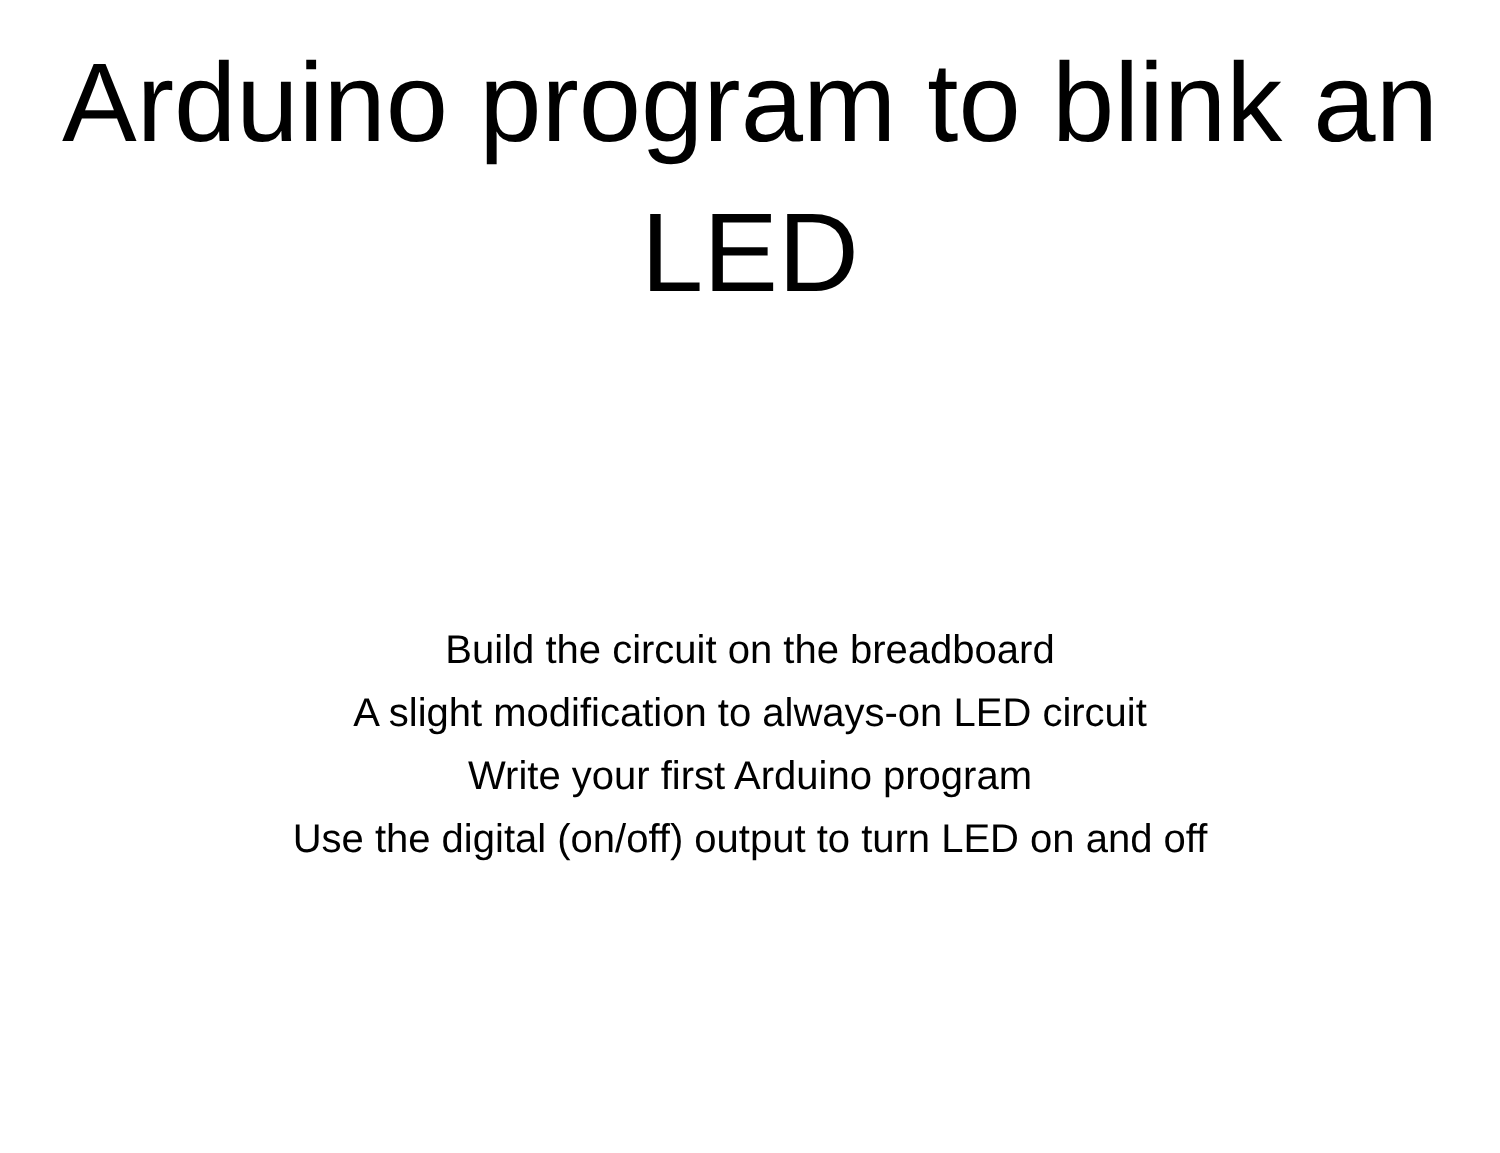Arduino program to blink an LED
Build the circuit on the breadboard
A slight modification to always-on LED circuit
Write your first Arduino program
Use the digital (on/off) output to turn LED on and off